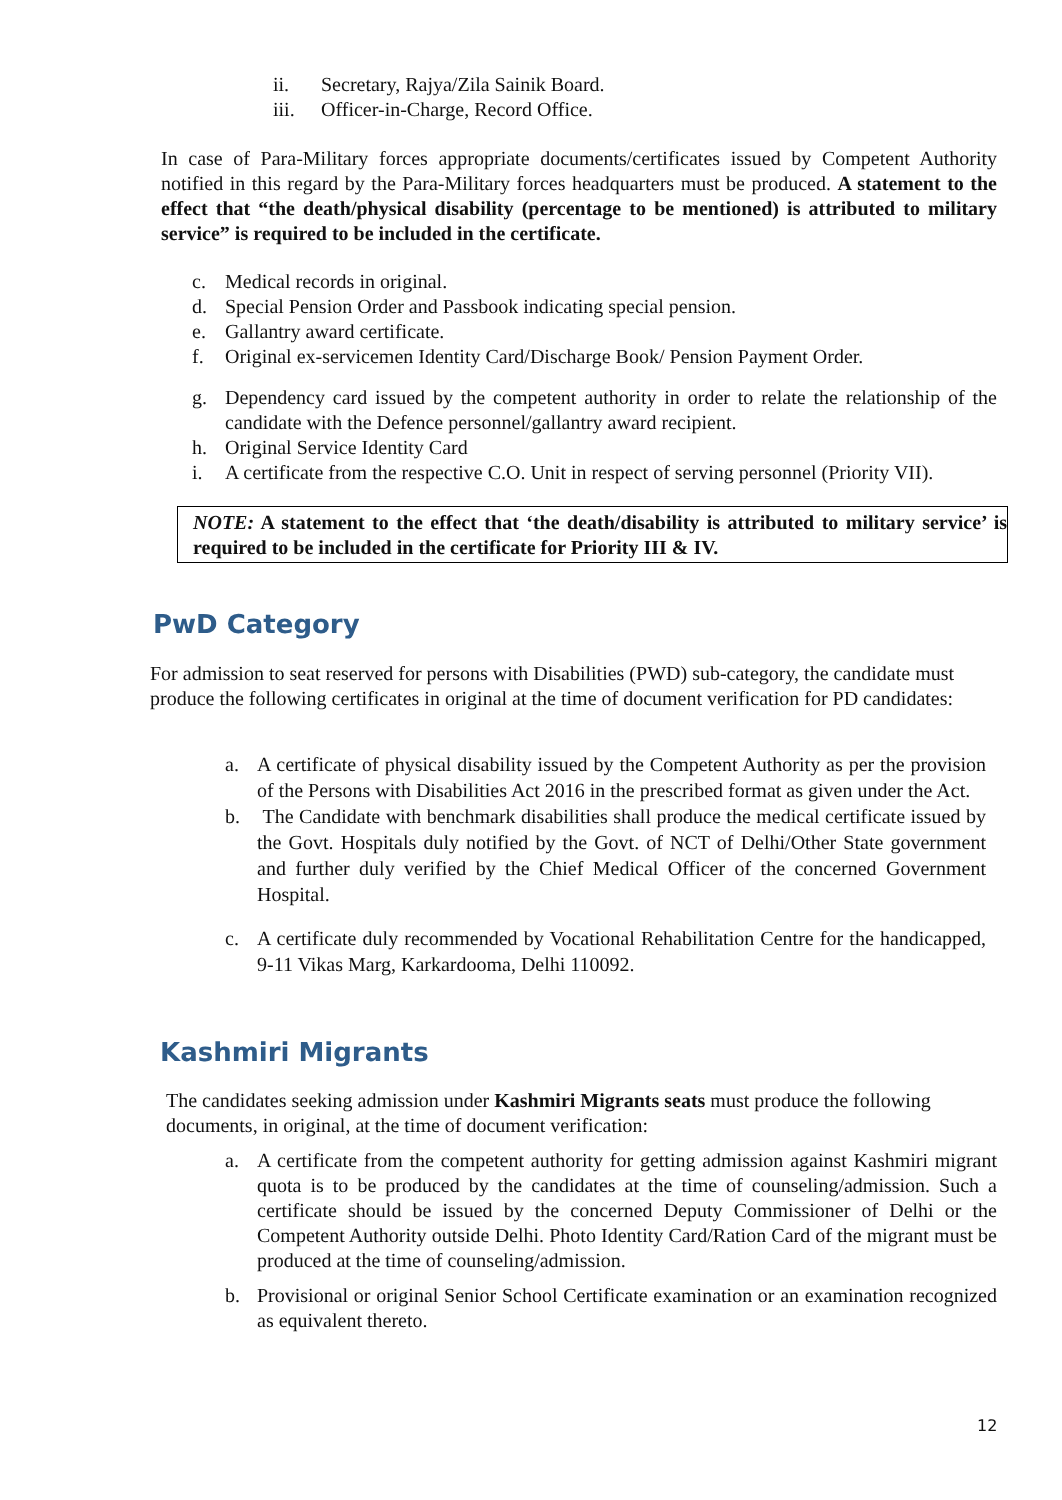ii. Secretary, Rajya/Zila Sainik Board.
iii. Officer-in-Charge, Record Office.
In case of Para-Military forces appropriate documents/certificates issued by Competent Authority notified in this regard by the Para-Military forces headquarters must be produced. A statement to the effect that “the death/physical disability (percentage to be mentioned) is attributed to military service” is required to be included in the certificate.
c. Medical records in original.
d. Special Pension Order and Passbook indicating special pension.
e. Gallantry award certificate.
f. Original ex-servicemen Identity Card/Discharge Book/ Pension Payment Order.
g. Dependency card issued by the competent authority in order to relate the relationship of the candidate with the Defence personnel/gallantry award recipient.
h. Original Service Identity Card
i. A certificate from the respective C.O. Unit in respect of serving personnel (Priority VII).
NOTE: A statement to the effect that ‘the death/disability is attributed to military service’ is required to be included in the certificate for Priority III & IV.
PwD Category
For admission to seat reserved for persons with Disabilities (PWD) sub-category, the candidate must produce the following certificates in original at the time of document verification for PD candidates:
a. A certificate of physical disability issued by the Competent Authority as per the provision of the Persons with Disabilities Act 2016 in the prescribed format as given under the Act.
b. The Candidate with benchmark disabilities shall produce the medical certificate issued by the Govt. Hospitals duly notified by the Govt. of NCT of Delhi/Other State government and further duly verified by the Chief Medical Officer of the concerned Government Hospital.
c. A certificate duly recommended by Vocational Rehabilitation Centre for the handicapped, 9-11 Vikas Marg, Karkardooma, Delhi 110092.
Kashmiri Migrants
The candidates seeking admission under Kashmiri Migrants seats must produce the following documents, in original, at the time of document verification:
a. A certificate from the competent authority for getting admission against Kashmiri migrant quota is to be produced by the candidates at the time of counseling/admission. Such a certificate should be issued by the concerned Deputy Commissioner of Delhi or the Competent Authority outside Delhi. Photo Identity Card/Ration Card of the migrant must be produced at the time of counseling/admission.
b. Provisional or original Senior School Certificate examination or an examination recognized as equivalent thereto.
12